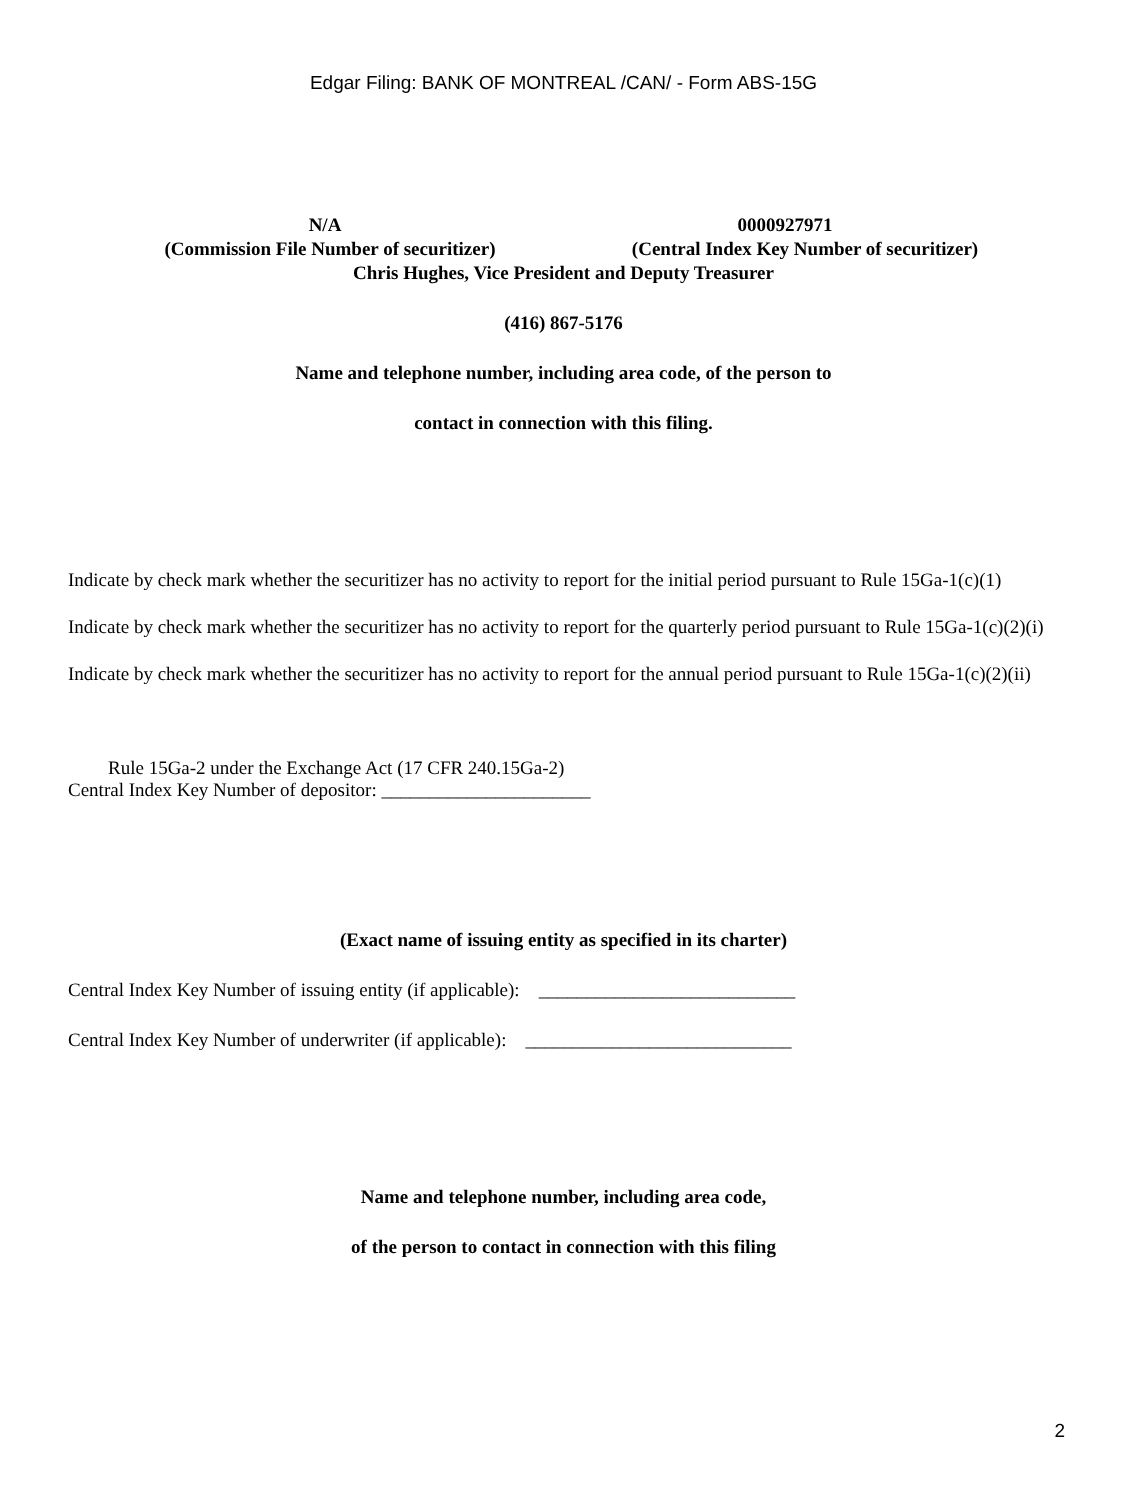Edgar Filing: BANK OF MONTREAL /CAN/ - Form ABS-15G
N/A 0000927971
(Commission File Number of securitizer) (Central Index Key Number of securitizer)
Chris Hughes, Vice President and Deputy Treasurer
(416) 867-5176
Name and telephone number, including area code, of the person to
contact in connection with this filing.
Indicate by check mark whether the securitizer has no activity to report for the initial period pursuant to Rule 15Ga-1(c)(1)
Indicate by check mark whether the securitizer has no activity to report for the quarterly period pursuant to Rule 15Ga-1(c)(2)(i)
Indicate by check mark whether the securitizer has no activity to report for the annual period pursuant to Rule 15Ga-1(c)(2)(ii)
Rule 15Ga-2 under the Exchange Act (17 CFR 240.15Ga-2)
Central Index Key Number of depositor: ______________________
(Exact name of issuing entity as specified in its charter)
Central Index Key Number of issuing entity (if applicable): ___________________________
Central Index Key Number of underwriter (if applicable): ____________________________
Name and telephone number, including area code,
of the person to contact in connection with this filing
2